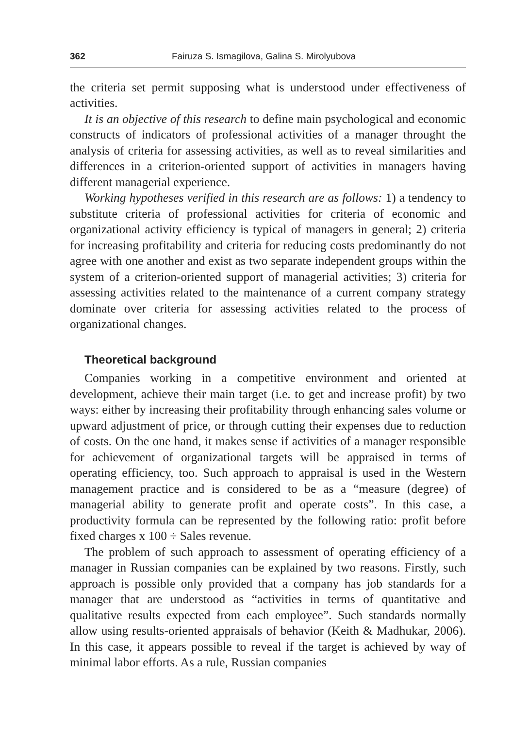362 Fairuza S. Ismagilova, Galina S. Mirolyubova
the criteria set permit supposing what is understood under effectiveness of activities.
It is an objective of this research to define main psychological and economic constructs of indicators of professional activities of a manager throught the analysis of criteria for assessing activities, as well as to reveal similarities and differences in a criterion-oriented support of activities in managers having different managerial experience.
Working hypotheses verified in this research are as follows: 1) a tendency to substitute criteria of professional activities for criteria of economic and organizational activity efficiency is typical of managers in general; 2) criteria for increasing profitability and criteria for reducing costs predominantly do not agree with one another and exist as two separate independent groups within the system of a criterion-oriented support of managerial activities; 3) criteria for assessing activities related to the maintenance of a current company strategy dominate over criteria for assessing activities related to the process of organizational changes.
Theoretical background
Companies working in a competitive environment and oriented at development, achieve their main target (i.e. to get and increase profit) by two ways: either by increasing their profitability through enhancing sales volume or upward adjustment of price, or through cutting their expenses due to reduction of costs. On the one hand, it makes sense if activities of a manager responsible for achievement of organizational targets will be appraised in terms of operating efficiency, too. Such approach to appraisal is used in the Western management practice and is considered to be as a “measure (degree) of managerial ability to generate profit and operate costs”. In this case, a productivity formula can be represented by the following ratio: profit before fixed charges x 100 ÷ Sales revenue.
The problem of such approach to assessment of operating efficiency of a manager in Russian companies can be explained by two reasons. Firstly, such approach is possible only provided that a company has job standards for a manager that are understood as “activities in terms of quantitative and qualitative results expected from each employee”. Such standards normally allow using results-oriented appraisals of behavior (Keith & Madhukar, 2006). In this case, it appears possible to reveal if the target is achieved by way of minimal labor efforts. As a rule, Russian companies